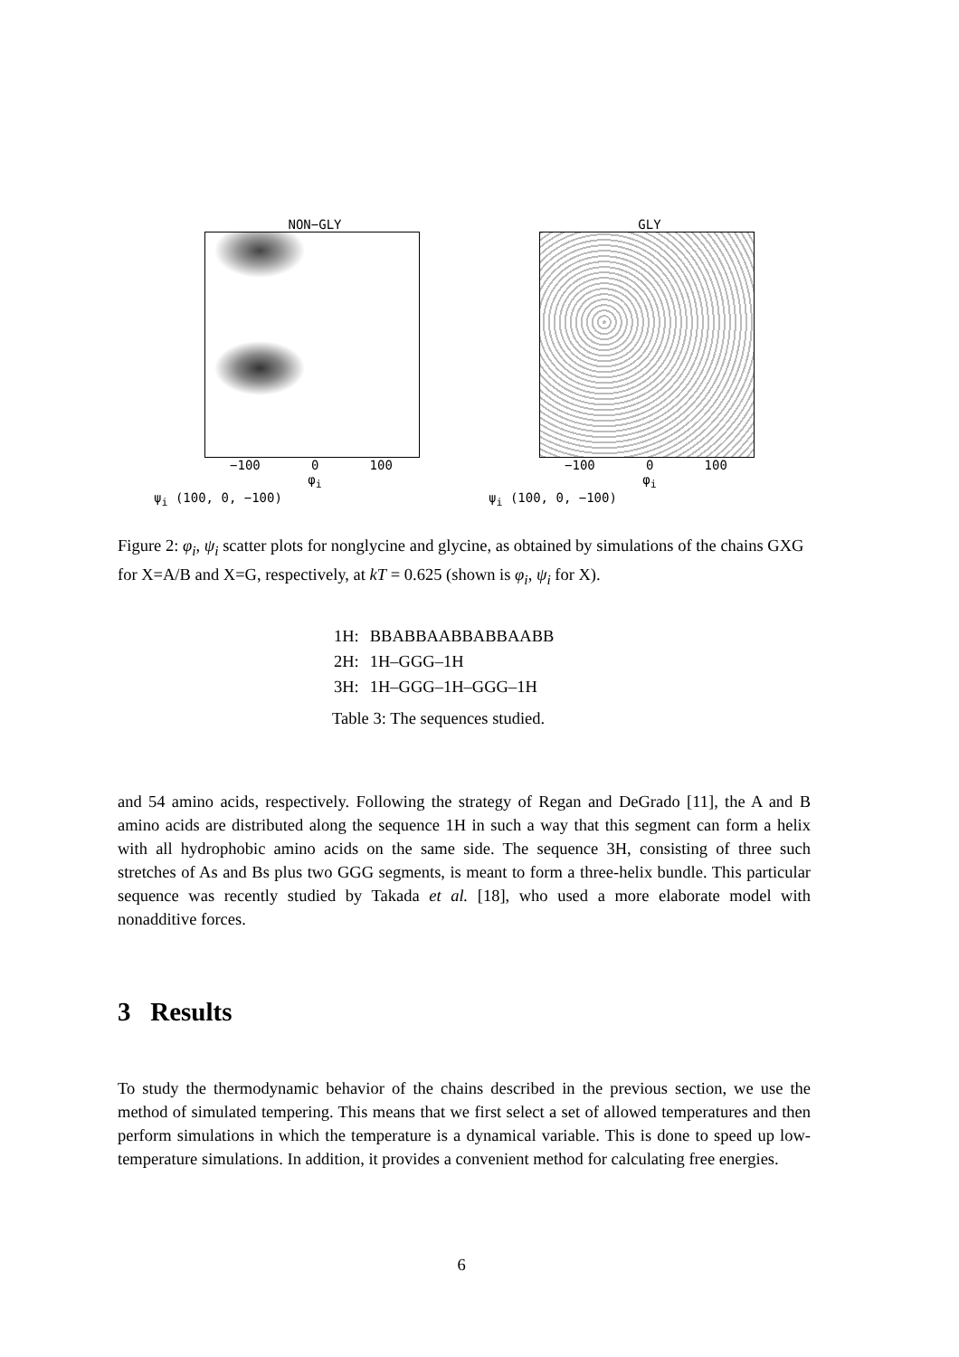NON−GLY
−100 0 100
φ<sub>i</sub>
ψ<sub>i</sub> (100, 0, −100)
GLY
−100 0 100
φ<sub>i</sub>
ψ<sub>i</sub> (100, 0, −100)
Figure 2: φ<sub>i</sub>, ψ<sub>i</sub> scatter plots for nonglycine and glycine, as obtained by simulations of the chains GXG for X=A/B and X=G, respectively, at kT = 0.625 (shown is φ<sub>i</sub>, ψ<sub>i</sub> for X).
| 1H: | BBABBAABBABBAABB |
| 2H: | 1H–GGG–1H |
| 3H: | 1H–GGG–1H–GGG–1H |
Table 3: The sequences studied.
and 54 amino acids, respectively. Following the strategy of Regan and DeGrado [11], the A and B amino acids are distributed along the sequence 1H in such a way that this segment can form a helix with all hydrophobic amino acids on the same side. The sequence 3H, consisting of three such stretches of As and Bs plus two GGG segments, is meant to form a three-helix bundle. This particular sequence was recently studied by Takada et al. [18], who used a more elaborate model with nonadditive forces.
3 Results
To study the thermodynamic behavior of the chains described in the previous section, we use the method of simulated tempering. This means that we first select a set of allowed temperatures and then perform simulations in which the temperature is a dynamical variable. This is done to speed up low-temperature simulations. In addition, it provides a convenient method for calculating free energies.
6